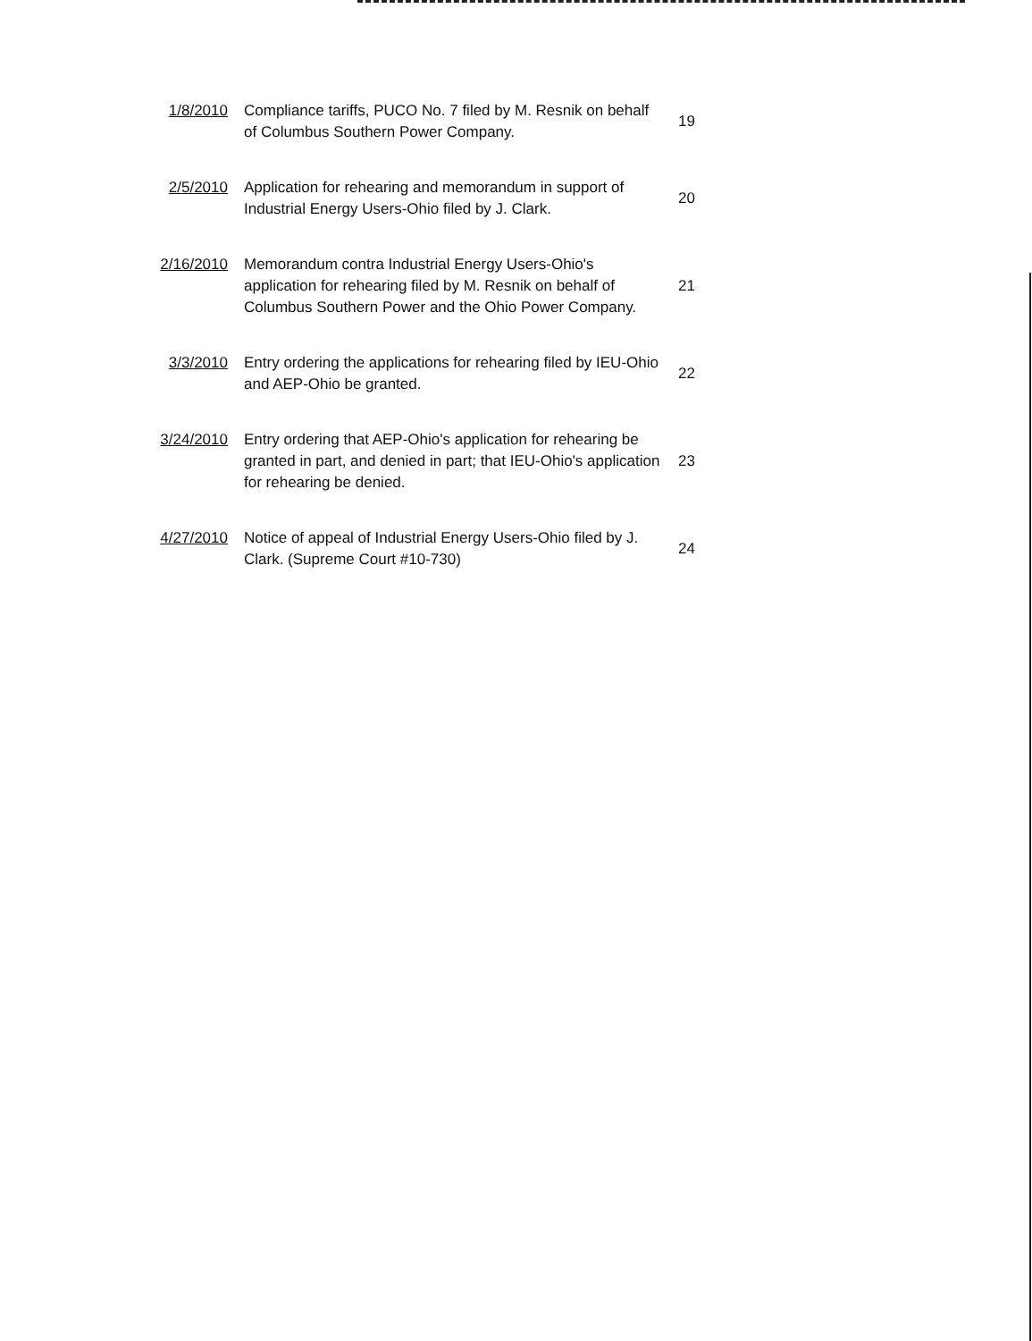| 1/8/2010 | Compliance tariffs, PUCO No. 7 filed by M. Resnik on behalf of Columbus Southern Power Company. | 19 |
| 2/5/2010 | Application for rehearing and memorandum in support of Industrial Energy Users-Ohio filed by J. Clark. | 20 |
| 2/16/2010 | Memorandum contra Industrial Energy Users-Ohio's application for rehearing filed by M. Resnik on behalf of Columbus Southern Power and the Ohio Power Company. | 21 |
| 3/3/2010 | Entry ordering the applications for rehearing filed by IEU-Ohio and AEP-Ohio be granted. | 22 |
| 3/24/2010 | Entry ordering that AEP-Ohio's application for rehearing be granted in part, and denied in part; that IEU-Ohio's application for rehearing be denied. | 23 |
| 4/27/2010 | Notice of appeal of Industrial Energy Users-Ohio filed by J. Clark. (Supreme Court #10-730) | 24 |